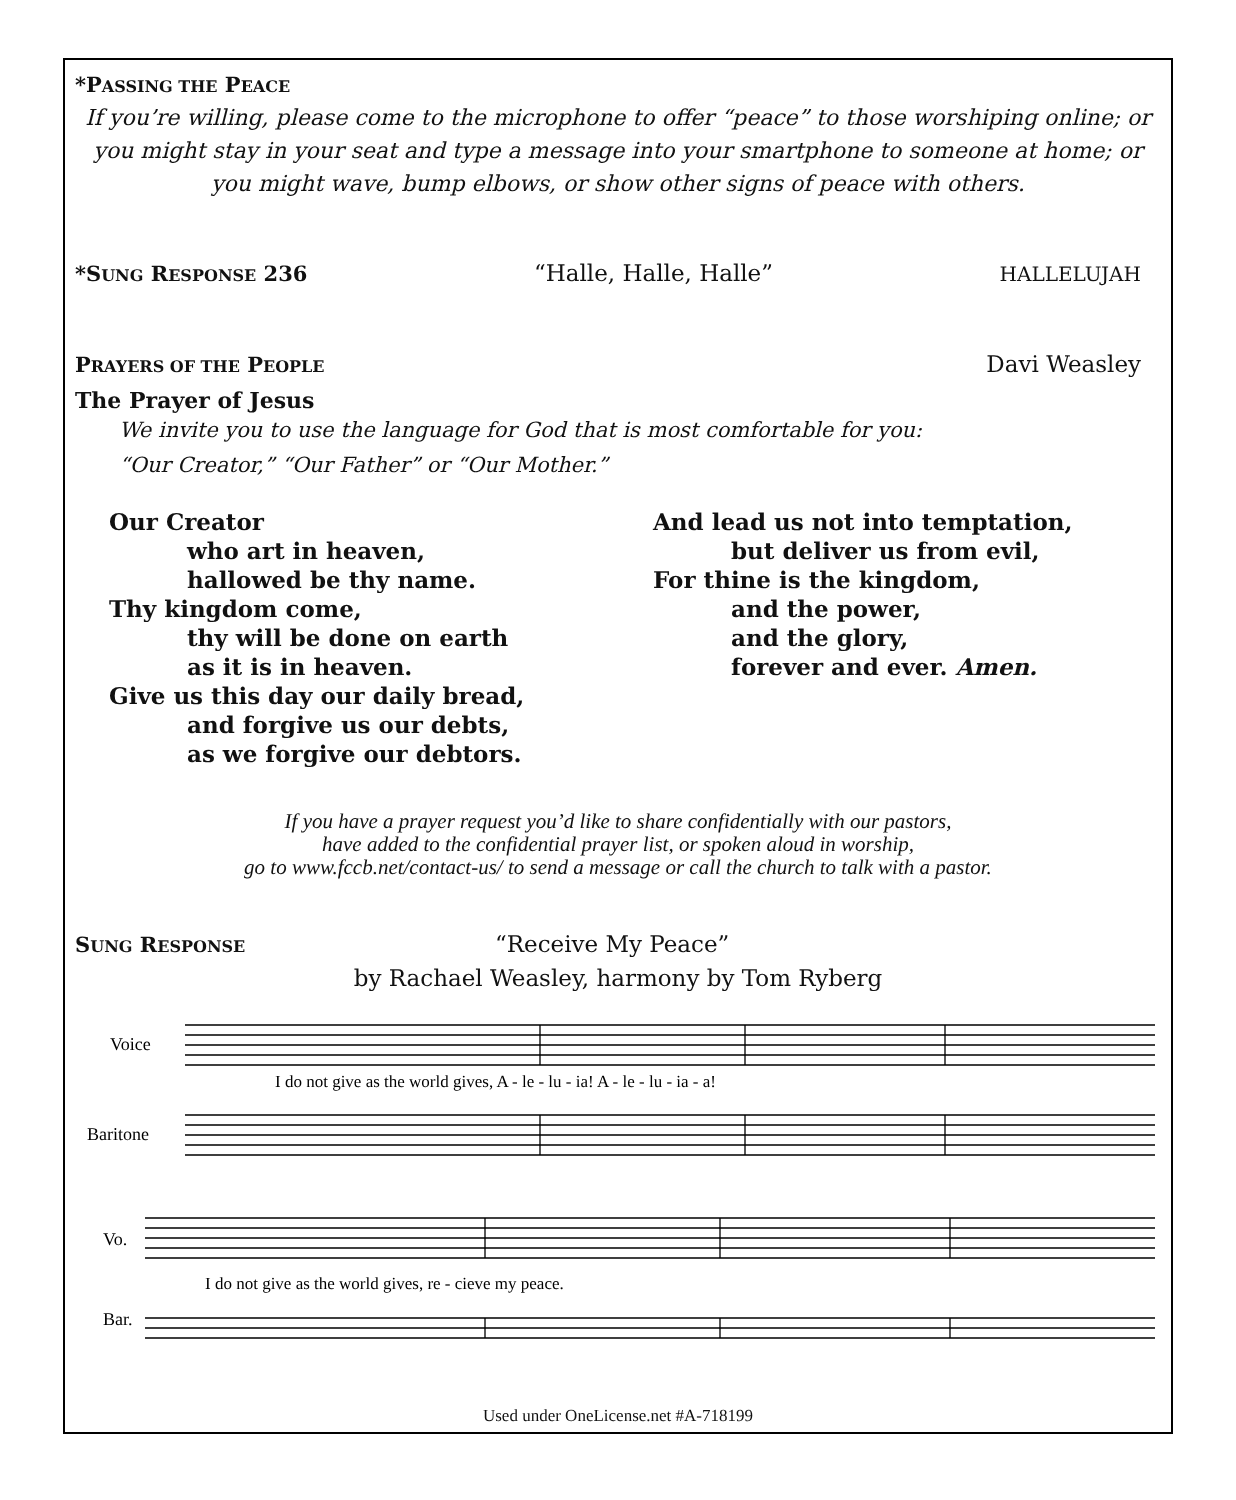*PASSING THE PEACE
If you’re willing, please come to the microphone to offer “peace” to those worshiping online; or you might stay in your seat and type a message into your smartphone to someone at home; or you might wave, bump elbows, or show other signs of peace with others.
*SUNG RESPONSE 236 “Halle, Halle, Halle” HALLELUJAH
PRAYERS OF THE PEOPLE Davi Weasley
The Prayer of Jesus
We invite you to use the language for God that is most comfortable for you:
“Our Creator,” “Our Father” or “Our Mother.”
Our Creator
who art in heaven,
hallowed be thy name.
Thy kingdom come,
thy will be done on earth
as it is in heaven.
Give us this day our daily bread,
and forgive us our debts,
as we forgive our debtors.
And lead us not into temptation,
but deliver us from evil,
For thine is the kingdom,
and the power,
and the glory,
forever and ever. Amen.
If you have a prayer request you’d like to share confidentially with our pastors,
have added to the confidential prayer list, or spoken aloud in worship,
go to www.fccb.net/contact-us/ to send a message or call the church to talk with a pastor.
SUNG RESPONSE “Receive My Peace”
by Rachael Weasley, harmony by Tom Ryberg
Voice
Baritone
Vo.
Bar.
I do not give as the world gives, A - le - lu - ia! A - le - lu - ia - a!
I do not give as the world gives, re - cieve my peace.
Used under OneLicense.net #A-718199